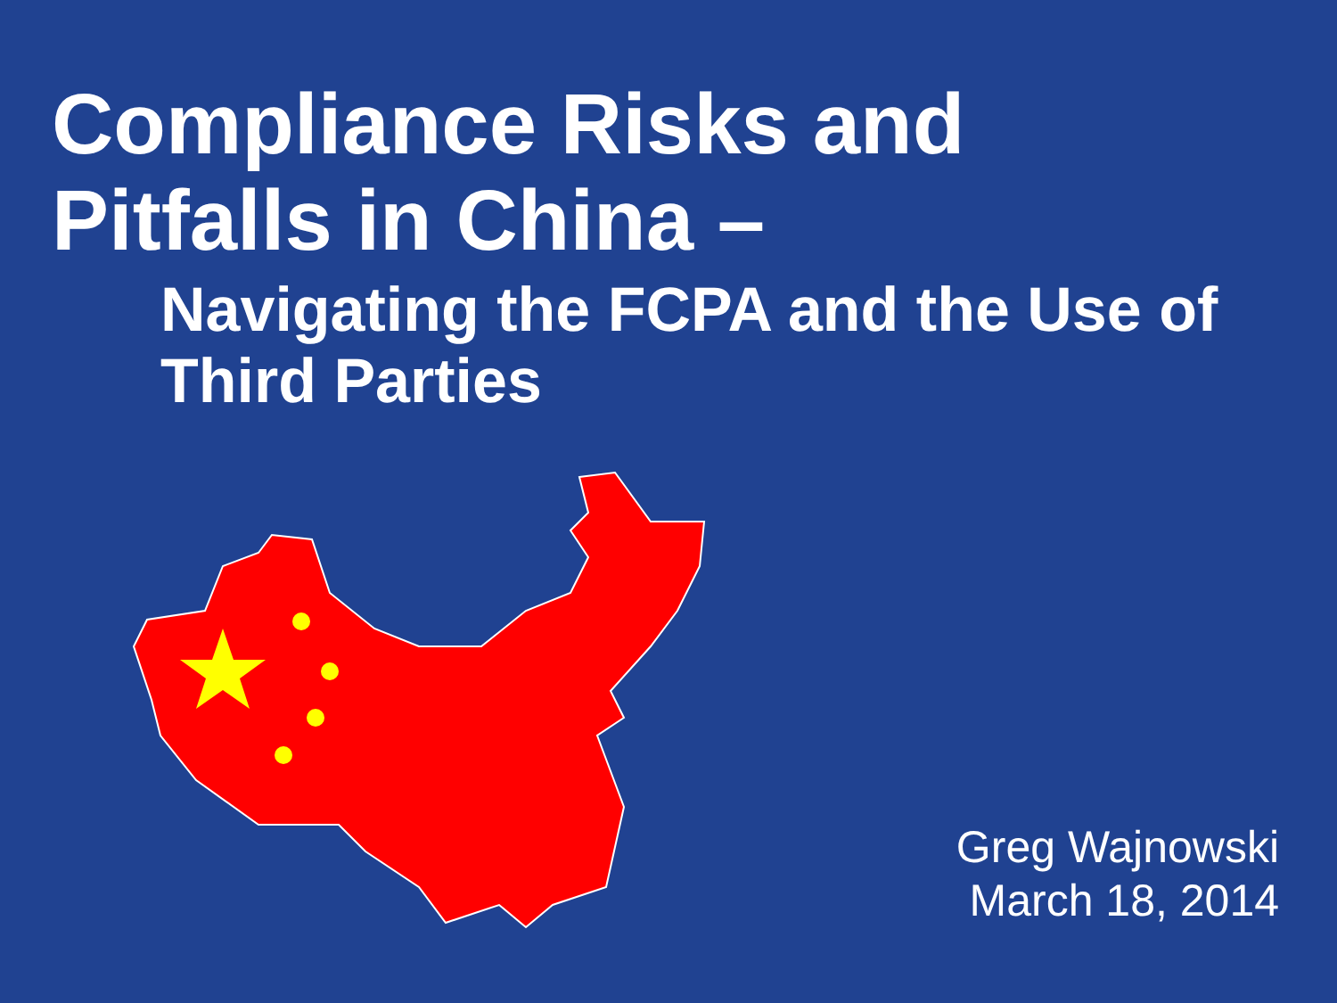Compliance Risks and
Pitfalls in China –
Navigating the FCPA and the Use of Third Parties
Greg Wajnowski
March 18, 2014